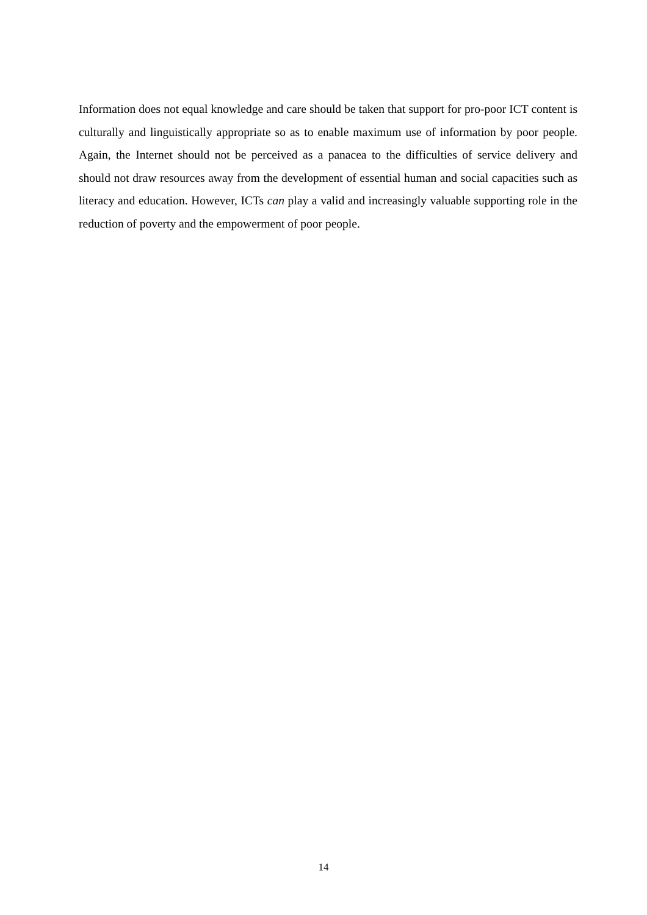Information does not equal knowledge and care should be taken that support for pro-poor ICT content is culturally and linguistically appropriate so as to enable maximum use of information by poor people. Again, the Internet should not be perceived as a panacea to the difficulties of service delivery and should not draw resources away from the development of essential human and social capacities such as literacy and education. However, ICTs can play a valid and increasingly valuable supporting role in the reduction of poverty and the empowerment of poor people.
14